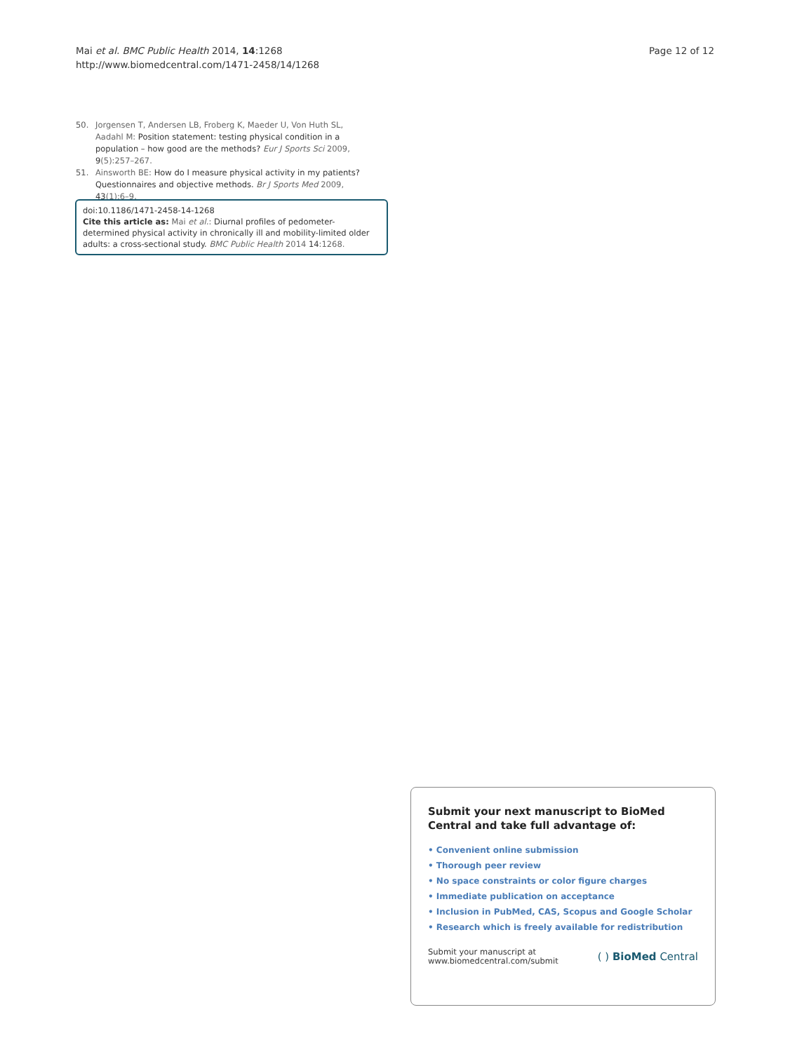Mai et al. BMC Public Health 2014, 14:1268
http://www.biomedcentral.com/1471-2458/14/1268
Page 12 of 12
50. Jorgensen T, Andersen LB, Froberg K, Maeder U, Von Huth SL, Aadahl M: Position statement: testing physical condition in a population – how good are the methods? Eur J Sports Sci 2009, 9(5):257–267.
51. Ainsworth BE: How do I measure physical activity in my patients? Questionnaires and objective methods. Br J Sports Med 2009, 43(1):6–9.
doi:10.1186/1471-2458-14-1268
Cite this article as: Mai et al.: Diurnal profiles of pedometer-determined physical activity in chronically ill and mobility-limited older adults: a cross-sectional study. BMC Public Health 2014 14:1268.
Submit your next manuscript to BioMed Central and take full advantage of:
• Convenient online submission
• Thorough peer review
• No space constraints or color figure charges
• Immediate publication on acceptance
• Inclusion in PubMed, CAS, Scopus and Google Scholar
• Research which is freely available for redistribution
Submit your manuscript at
www.biomedcentral.com/submit
( ) BioMed Central